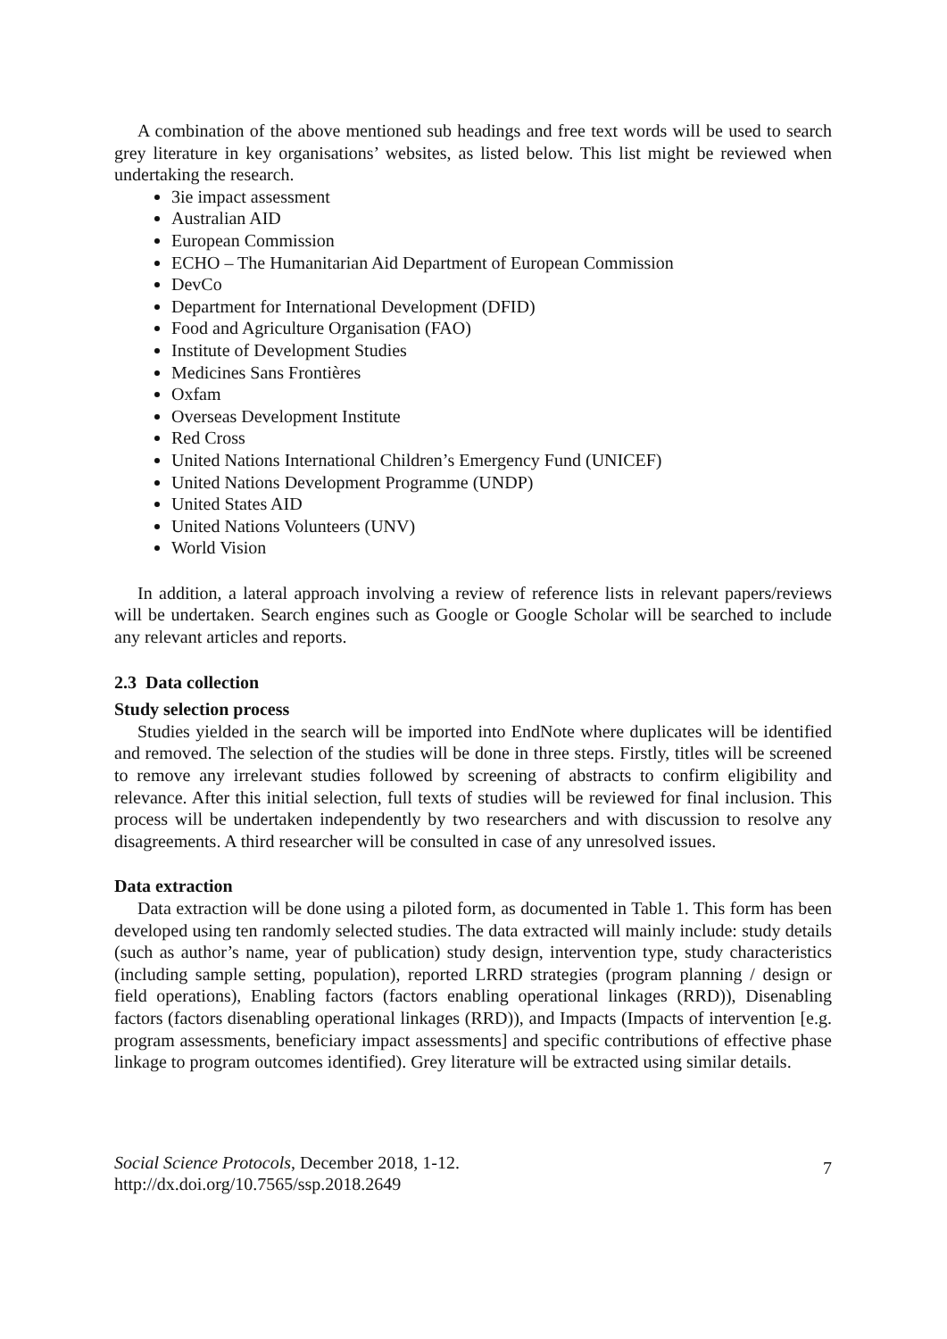A combination of the above mentioned sub headings and free text words will be used to search grey literature in key organisations’ websites, as listed below. This list might be reviewed when undertaking the research.
3ie impact assessment
Australian AID
European Commission
ECHO – The Humanitarian Aid Department of European Commission
DevCo
Department for International Development (DFID)
Food and Agriculture Organisation (FAO)
Institute of Development Studies
Medicines Sans Frontières
Oxfam
Overseas Development Institute
Red Cross
United Nations International Children’s Emergency Fund (UNICEF)
United Nations Development Programme (UNDP)
United States AID
United Nations Volunteers (UNV)
World Vision
In addition, a lateral approach involving a review of reference lists in relevant papers/reviews will be undertaken. Search engines such as Google or Google Scholar will be searched to include any relevant articles and reports.
2.3 Data collection
Study selection process
Studies yielded in the search will be imported into EndNote where duplicates will be identified and removed. The selection of the studies will be done in three steps. Firstly, titles will be screened to remove any irrelevant studies followed by screening of abstracts to confirm eligibility and relevance. After this initial selection, full texts of studies will be reviewed for final inclusion. This process will be undertaken independently by two researchers and with discussion to resolve any disagreements. A third researcher will be consulted in case of any unresolved issues.
Data extraction
Data extraction will be done using a piloted form, as documented in Table 1. This form has been developed using ten randomly selected studies. The data extracted will mainly include: study details (such as author’s name, year of publication) study design, intervention type, study characteristics (including sample setting, population), reported LRRD strategies (program planning / design or field operations), Enabling factors (factors enabling operational linkages (RRD)), Disenabling factors (factors disenabling operational linkages (RRD)), and Impacts (Impacts of intervention [e.g. program assessments, beneficiary impact assessments] and specific contributions of effective phase linkage to program outcomes identified). Grey literature will be extracted using similar details.
Social Science Protocols, December 2018, 1-12.
http://dx.doi.org/10.7565/ssp.2018.2649
7